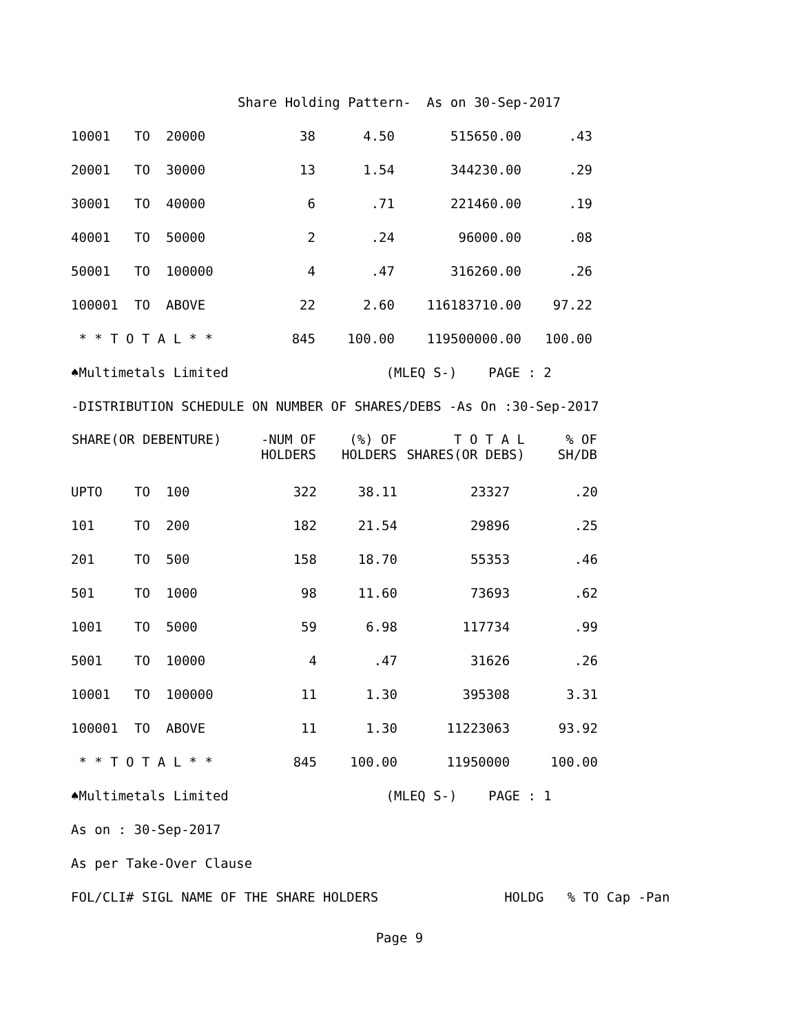Share Holding Pattern- As on 30-Sep-2017
| 10001 | TO | 20000 | 38 | 4.50 | 515650.00 | .43 |
| 20001 | TO | 30000 | 13 | 1.54 | 344230.00 | .29 |
| 30001 | TO | 40000 | 6 | .71 | 221460.00 | .19 |
| 40001 | TO | 50000 | 2 | .24 | 96000.00 | .08 |
| 50001 | TO | 100000 | 4 | .47 | 316260.00 | .26 |
| 100001 | TO | ABOVE | 22 | 2.60 | 116183710.00 | 97.22 |
| * * T O T A L * * | | | 845 | 100.00 | 119500000.00 | 100.00 |
♠Multimetals Limited (MLEQ S-) PAGE : 2
-DISTRIBUTION SCHEDULE ON NUMBER OF SHARES/DEBS -As On :30-Sep-2017
| SHARE(OR DEBENTURE) | | | -NUM OF HOLDERS | (%) OF HOLDERS | T O T A L SHARES(OR DEBS) | % OF SH/DB |
| --- | --- | --- | --- | --- | --- | --- |
| UPTO | TO | 100 | 322 | 38.11 | 23327 | .20 |
| 101 | TO | 200 | 182 | 21.54 | 29896 | .25 |
| 201 | TO | 500 | 158 | 18.70 | 55353 | .46 |
| 501 | TO | 1000 | 98 | 11.60 | 73693 | .62 |
| 1001 | TO | 5000 | 59 | 6.98 | 117734 | .99 |
| 5001 | TO | 10000 | 4 | .47 | 31626 | .26 |
| 10001 | TO | 100000 | 11 | 1.30 | 395308 | 3.31 |
| 100001 | TO | ABOVE | 11 | 1.30 | 11223063 | 93.92 |
| * * T O T A L * * | | | 845 | 100.00 | 11950000 | 100.00 |
♠Multimetals Limited (MLEQ S-) PAGE : 1
As on : 30-Sep-2017
As per Take-Over Clause
FOL/CLI# SIGL NAME OF THE SHARE HOLDERS HOLDG % TO Cap -Pan
Page 9